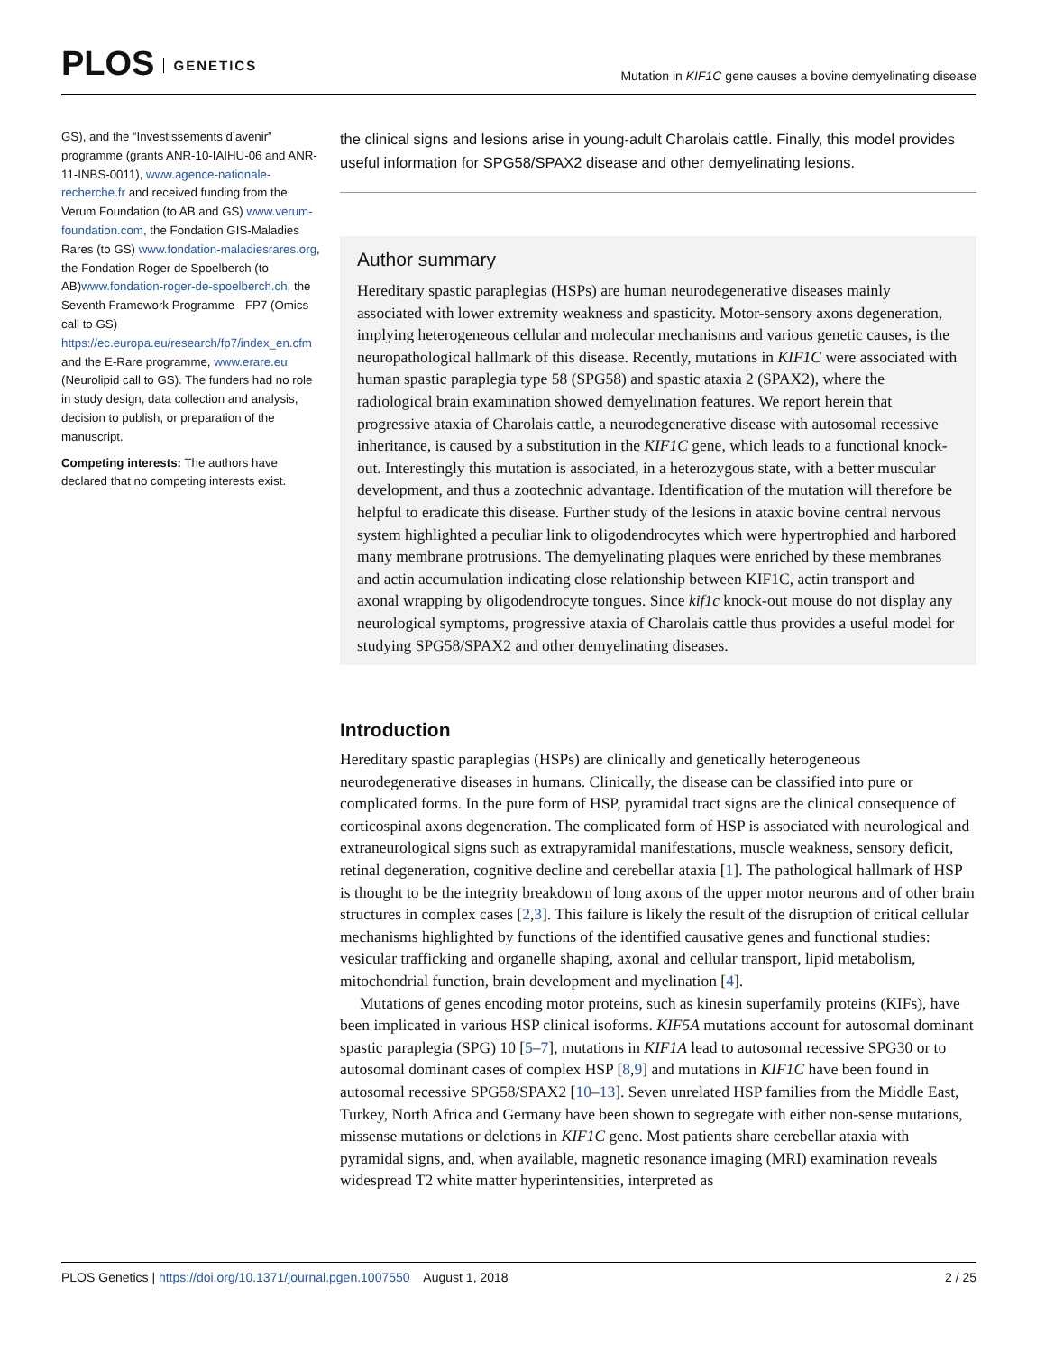PLOS GENETICS
Mutation in KIF1C gene causes a bovine demyelinating disease
GS), and the “Investissements d’avenir” programme (grants ANR-10-IAIHU-06 and ANR-11-INBS-0011), www.agence-nationale-recherche.fr and received funding from the Verum Foundation (to AB and GS) www.verum-foundation.com, the Fondation GIS-Maladies Rares (to GS) www.fondation-maladiesrares.org, the Fondation Roger de Spoelberch (to AB)www.fondation-roger-de-spoelberch.ch, the Seventh Framework Programme - FP7 (Omics call to GS) https://ec.europa.eu/research/fp7/index_en.cfm and the E-Rare programme, www.erare.eu (Neurolipid call to GS). The funders had no role in study design, data collection and analysis, decision to publish, or preparation of the manuscript.
Competing interests: The authors have declared that no competing interests exist.
the clinical signs and lesions arise in young-adult Charolais cattle. Finally, this model provides useful information for SPG58/SPAX2 disease and other demyelinating lesions.
Author summary
Hereditary spastic paraplegias (HSPs) are human neurodegenerative diseases mainly associated with lower extremity weakness and spasticity. Motor-sensory axons degeneration, implying heterogeneous cellular and molecular mechanisms and various genetic causes, is the neuropathological hallmark of this disease. Recently, mutations in KIF1C were associated with human spastic paraplegia type 58 (SPG58) and spastic ataxia 2 (SPAX2), where the radiological brain examination showed demyelination features. We report herein that progressive ataxia of Charolais cattle, a neurodegenerative disease with autosomal recessive inheritance, is caused by a substitution in the KIF1C gene, which leads to a functional knock-out. Interestingly this mutation is associated, in a heterozygous state, with a better muscular development, and thus a zootechnic advantage. Identification of the mutation will therefore be helpful to eradicate this disease. Further study of the lesions in ataxic bovine central nervous system highlighted a peculiar link to oligodendrocytes which were hypertrophied and harbored many membrane protrusions. The demyelinating plaques were enriched by these membranes and actin accumulation indicating close relationship between KIF1C, actin transport and axonal wrapping by oligodendrocyte tongues. Since kif1c knock-out mouse do not display any neurological symptoms, progressive ataxia of Charolais cattle thus provides a useful model for studying SPG58/SPAX2 and other demyelinating diseases.
Introduction
Hereditary spastic paraplegias (HSPs) are clinically and genetically heterogeneous neurodegenerative diseases in humans. Clinically, the disease can be classified into pure or complicated forms. In the pure form of HSP, pyramidal tract signs are the clinical consequence of corticospinal axons degeneration. The complicated form of HSP is associated with neurological and extraneurological signs such as extrapyramidal manifestations, muscle weakness, sensory deficit, retinal degeneration, cognitive decline and cerebellar ataxia [1]. The pathological hallmark of HSP is thought to be the integrity breakdown of long axons of the upper motor neurons and of other brain structures in complex cases [2,3]. This failure is likely the result of the disruption of critical cellular mechanisms highlighted by functions of the identified causative genes and functional studies: vesicular trafficking and organelle shaping, axonal and cellular transport, lipid metabolism, mitochondrial function, brain development and myelination [4].
Mutations of genes encoding motor proteins, such as kinesin superfamily proteins (KIFs), have been implicated in various HSP clinical isoforms. KIF5A mutations account for autosomal dominant spastic paraplegia (SPG) 10 [5–7], mutations in KIF1A lead to autosomal recessive SPG30 or to autosomal dominant cases of complex HSP [8,9] and mutations in KIF1C have been found in autosomal recessive SPG58/SPAX2 [10–13]. Seven unrelated HSP families from the Middle East, Turkey, North Africa and Germany have been shown to segregate with either non-sense mutations, missense mutations or deletions in KIF1C gene. Most patients share cerebellar ataxia with pyramidal signs, and, when available, magnetic resonance imaging (MRI) examination reveals widespread T2 white matter hyperintensities, interpreted as
PLOS Genetics | https://doi.org/10.1371/journal.pgen.1007550 August 1, 2018
2 / 25